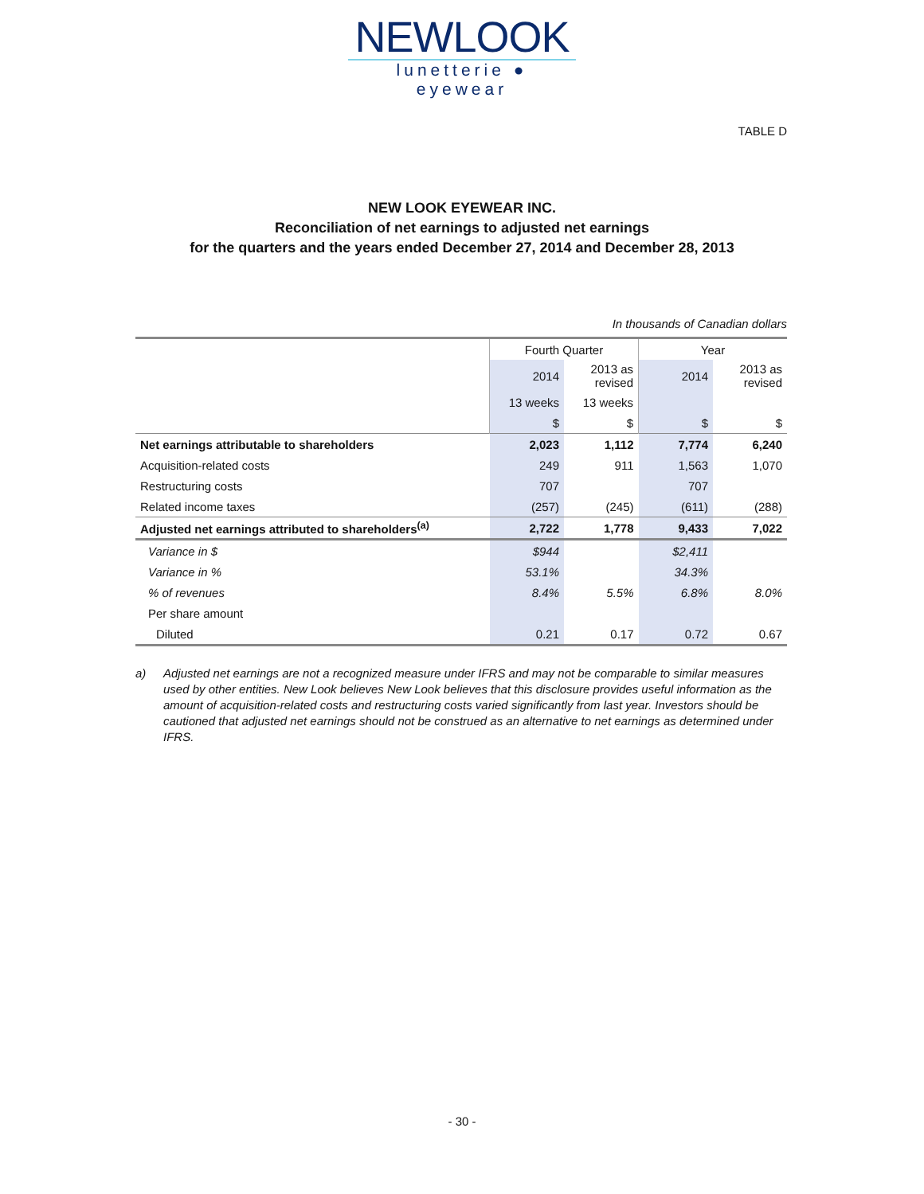NEWLOOK
lunetterie ● eyewear
TABLE D
NEW LOOK EYEWEAR INC.
Reconciliation of net earnings to adjusted net earnings
for the quarters and the years ended December 27, 2014 and December 28, 2013
In thousands of Canadian dollars
| | Fourth Quarter | | Year | |
| | 2014 | 2013 as revised | 2014 | 2013 as revised |
| | 13 weeks | 13 weeks | | |
| | $ | $ | $ | $ |
| Net earnings attributable to shareholders | 2,023 | 1,112 | 7,774 | 6,240 |
| Acquisition-related costs | 249 | 911 | 1,563 | 1,070 |
| Restructuring costs | 707 | | 707 | |
| Related income taxes | (257) | (245) | (611) | (288) |
| Adjusted net earnings attributed to shareholders<sup>(a)</sup> | 2,722 | 1,778 | 9,433 | 7,022 |
| Variance in $ | $944 | | $2,411 | |
| Variance in % | 53.1% | | 34.3% | |
| % of revenues | 8.4% | 5.5% | 6.8% | 8.0% |
| Per share amount | | | | |
| Diluted | 0.21 | 0.17 | 0.72 | 0.67 |
a) Adjusted net earnings are not a recognized measure under IFRS and may not be comparable to similar measures used by other entities. New Look believes New Look believes that this disclosure provides useful information as the amount of acquisition-related costs and restructuring costs varied significantly from last year. Investors should be cautioned that adjusted net earnings should not be construed as an alternative to net earnings as determined under IFRS.
- 30 -